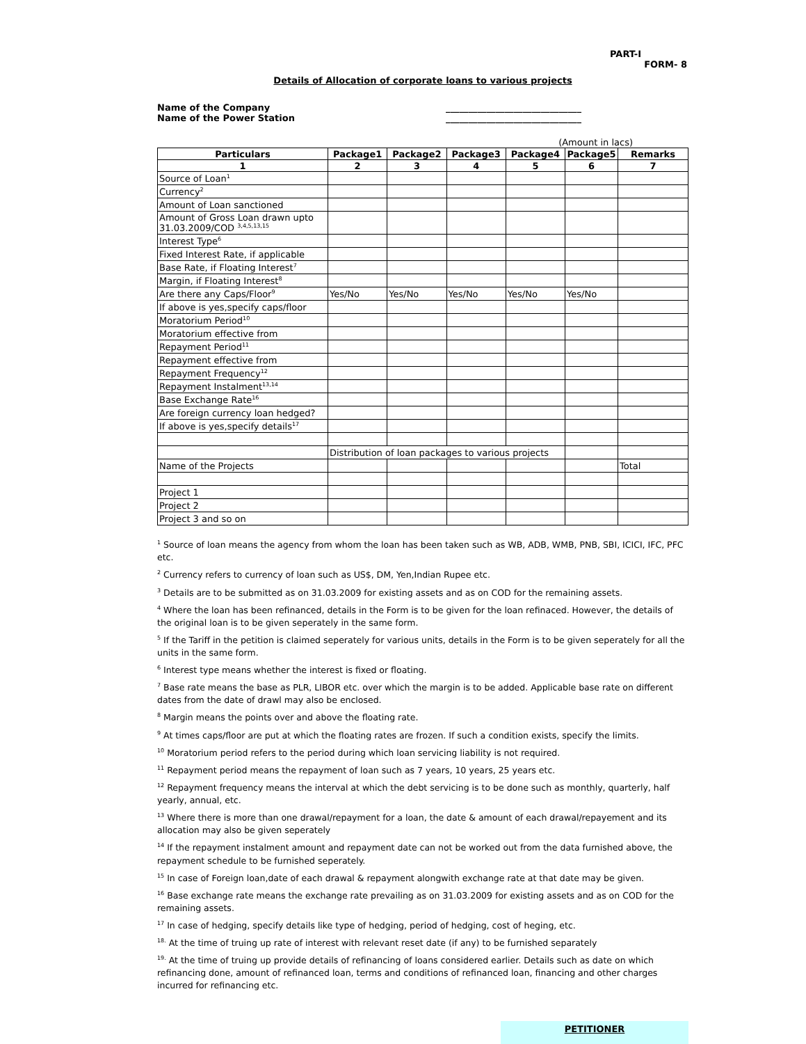PART-I
FORM- 8
Details of Allocation of corporate loans to various projects
Name of the Company
Name of the Power Station
______________________________
______________________________
(Amount in lacs)
| Particulars | Package1 | Package2 | Package3 | Package4 | Package5 | Remarks |
| --- | --- | --- | --- | --- | --- | --- |
| 1 | 2 | 3 | 4 | 5 | 6 | 7 |
| Source of Loan<sup>1</sup> | | | | | | |
| Currency<sup>2</sup> | | | | | | |
| Amount of Loan sanctioned | | | | | | |
| Amount of Gross Loan drawn upto 31.03.2009/COD <sup>3,4,5,13,15</sup> | | | | | | |
| Interest Type<sup>6</sup> | | | | | | |
| Fixed Interest Rate, if applicable | | | | | | |
| Base Rate, if Floating Interest<sup>7</sup> | | | | | | |
| Margin, if Floating Interest<sup>8</sup> | | | | | | |
| Are there any Caps/Floor<sup>9</sup> | Yes/No | Yes/No | Yes/No | Yes/No | Yes/No | |
| If above is yes,specify caps/floor | | | | | | |
| Moratorium Period<sup>10</sup> | | | | | | |
| Moratorium effective from | | | | | | |
| Repayment Period<sup>11</sup> | | | | | | |
| Repayment effective from | | | | | | |
| Repayment Frequency<sup>12</sup> | | | | | | |
| Repayment Instalment<sup>13,14</sup> | | | | | | |
| Base Exchange Rate<sup>16</sup> | | | | | | |
| Are foreign currency loan hedged? | | | | | | |
| If above is yes,specify details<sup>17</sup> | | | | | | |
| | Distribution of loan packages to various projects | | | | | |
| Name of the Projects | | | | | | Total |
| Project 1 | | | | | | |
| Project 2 | | | | | | |
| Project 3 and so on | | | | | | |
<sup>1</sup> Source of loan means the agency from whom the loan has been taken such as WB, ADB, WMB, PNB, SBI, ICICI, IFC, PFC etc.
<sup>2</sup> Currency refers to currency of loan such as US$, DM, Yen,Indian Rupee etc.
<sup>3</sup> Details are to be submitted as on 31.03.2009 for existing assets and as on COD for the remaining assets.
<sup>4</sup> Where the loan has been refinanced, details in the Form is to be given for the loan refinaced. However, the details of the original loan is to be given seperately in the same form.
<sup>5</sup> If the Tariff in the petition is claimed seperately for various units, details in the Form is to be given seperately for all the units in the same form.
<sup>6</sup> Interest type means whether the interest is fixed or floating.
<sup>7</sup> Base rate means the base as PLR, LIBOR etc. over which the margin is to be added. Applicable base rate on different dates from the date of drawl may also be enclosed.
<sup>8</sup> Margin means the points over and above the floating rate.
<sup>9</sup> At times caps/floor are put at which the floating rates are frozen. If such a condition exists, specify the limits.
<sup>10</sup> Moratorium period refers to the period during which loan servicing liability is not required.
<sup>11</sup> Repayment period means the repayment of loan such as 7 years, 10 years, 25 years etc.
<sup>12</sup> Repayment frequency means the interval at which the debt servicing is to be done such as monthly, quarterly, half yearly, annual, etc.
<sup>13</sup> Where there is more than one drawal/repayment for a loan, the date & amount of each drawal/repayement and its allocation may also be given seperately
<sup>14</sup> If the repayment instalment amount and repayment date can not be worked out from the data furnished above, the repayment schedule to be furnished seperately.
<sup>15</sup> In case of Foreign loan,date of each drawal & repayment alongwith exchange rate at that date may be given.
<sup>16</sup> Base exchange rate means the exchange rate prevailing as on 31.03.2009 for existing assets and as on COD for the remaining assets.
<sup>17</sup> In case of hedging, specify details like type of hedging, period of hedging, cost of heging, etc.
<sup>18.</sup> At the time of truing up rate of interest with relevant reset date (if any) to be furnished separately
<sup>19.</sup> At the time of truing up provide details of refinancing of loans considered earlier. Details such as date on which refinancing done, amount of refinanced loan, terms and conditions of refinanced loan, financing and other charges incurred for refinancing etc.
PETITIONER